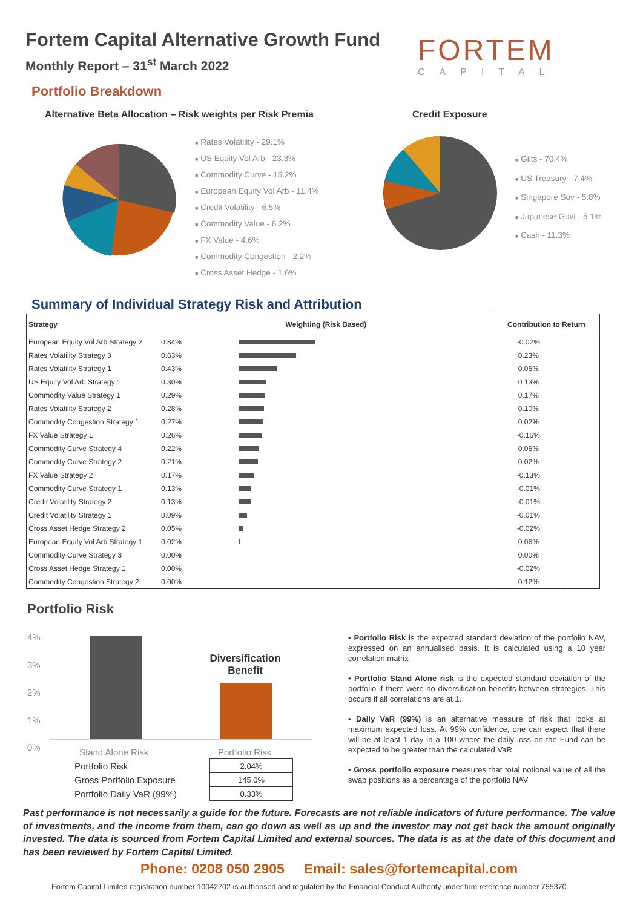Fortem Capital Alternative Growth Fund
Monthly Report – 31<sup>st</sup> March 2022
FORTEM
CAPITAL
Portfolio Breakdown
Alternative Beta Allocation – Risk weights per Risk Premia
Credit Exposure
■ Rates Volatility - 29.1%
■ US Equity Vol Arb - 23.3%
■ Commodity Curve - 15.2%
■ European Equity Vol Arb - 11.4%
■ Credit Volatility - 6.5%
■ Commodity Value - 6.2%
■ FX Value - 4.6%
■ Commodity Congestion - 2.2%
■ Cross Asset Hedge - 1.6%
■ Gilts - 70.4%
■ US Treasury - 7.4%
■ Singapore Sov - 5.8%
■ Japanese Govt - 5.1%
■ Cash - 11.3%
Summary of Individual Strategy Risk and Attribution
| Strategy | Weighting (Risk Based) | | Contribution to Return | |
| --- | --- | --- | --- | --- |
| European Equity Vol Arb Strategy 2 | 0.84% | | -0.02% | |
| Rates Volatility Strategy 3 | 0.63% | | 0.23% | |
| Rates Volatility Strategy 1 | 0.43% | | 0.06% | |
| US Equity Vol Arb Strategy 1 | 0.30% | | 0.13% | |
| Commodity Value Strategy 1 | 0.29% | | 0.17% | |
| Rates Volatility Strategy 2 | 0.28% | | 0.10% | |
| Commodity Congestion Strategy 1 | 0.27% | | 0.02% | |
| FX Value Strategy 1 | 0.26% | | -0.16% | |
| Commodity Curve Strategy 4 | 0.22% | | 0.06% | |
| Commodity Curve Strategy 2 | 0.21% | | 0.02% | |
| FX Value Strategy 2 | 0.17% | | -0.13% | |
| Commodity Curve Strategy 1 | 0.13% | | -0.01% | |
| Credit Volatility Strategy 2 | 0.13% | | -0.01% | |
| Credit Volatility Strategy 1 | 0.09% | | -0.01% | |
| Cross Asset Hedge Strategy 2 | 0.05% | | -0.02% | |
| European Equity Vol Arb Strategy 1 | 0.02% | | 0.06% | |
| Commodity Curve Strategy 3 | 0.00% | | 0.00% | |
| Cross Asset Hedge Strategy 1 | 0.00% | | -0.02% | |
| Commodity Congestion Strategy 2 | 0.00% | | 0.12% | |
Portfolio Risk
4%
3%
2%
1%
0%
Diversification Benefit
Stand Alone Risk Portfolio Risk
| Portfolio Risk | 2.04% |
| Gross Portfolio Exposure | 145.0% |
| Portfolio Daily VaR (99%) | 0.33% |
• Portfolio Risk is the expected standard deviation of the portfolio NAV, expressed on an annualised basis. It is calculated using a 10 year correlation matrix
• Portfolio Stand Alone risk is the expected standard deviation of the portfolio if there were no diversification benefits between strategies. This occurs if all correlations are at 1.
• Daily VaR (99%) is an alternative measure of risk that looks at maximum expected loss. At 99% confidence, one can expect that there will be at least 1 day in a 100 where the daily loss on the Fund can be expected to be greater than the calculated VaR
• Gross portfolio exposure measures that total notional value of all the swap positions as a percentage of the portfolio NAV
Past performance is not necessarily a guide for the future. Forecasts are not reliable indicators of future performance. The value of investments, and the income from them, can go down as well as up and the investor may not get back the amount originally invested. The data is sourced from Fortem Capital Limited and external sources. The data is as at the date of this document and has been reviewed by Fortem Capital Limited.
Phone: 0208 050 2905 Email: sales@fortemcapital.com
Fortem Capital Limited registration number 10042702 is authorised and regulated by the Financial Conduct Authority under firm reference number 755370